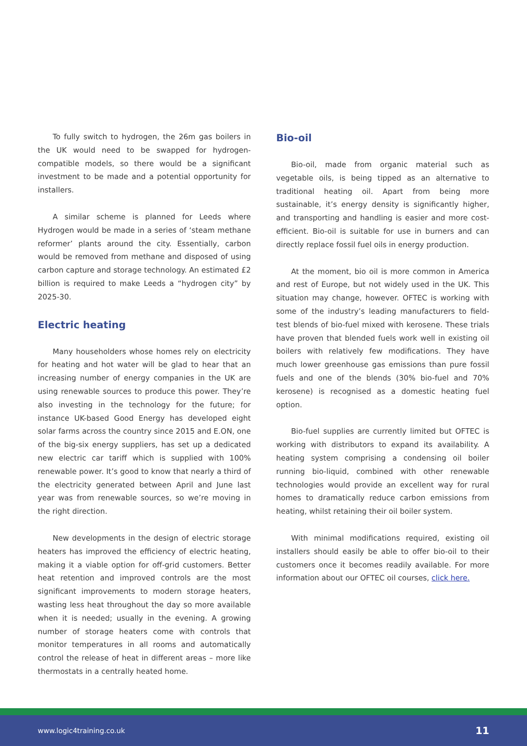To fully switch to hydrogen, the 26m gas boilers in the UK would need to be swapped for hydrogen-compatible models, so there would be a significant investment to be made and a potential opportunity for installers.
A similar scheme is planned for Leeds where Hydrogen would be made in a series of ‘steam methane reformer’ plants around the city. Essentially, carbon would be removed from methane and disposed of using carbon capture and storage technology. An estimated £2 billion is required to make Leeds a “hydrogen city” by 2025-30.
Electric heating
Many householders whose homes rely on electricity for heating and hot water will be glad to hear that an increasing number of energy companies in the UK are using renewable sources to produce this power. They’re also investing in the technology for the future; for instance UK-based Good Energy has developed eight solar farms across the country since 2015 and E.ON, one of the big-six energy suppliers, has set up a dedicated new electric car tariff which is supplied with 100% renewable power. It’s good to know that nearly a third of the electricity generated between April and June last year was from renewable sources, so we’re moving in the right direction.
New developments in the design of electric storage heaters has improved the efficiency of electric heating, making it a viable option for off-grid customers. Better heat retention and improved controls are the most significant improvements to modern storage heaters, wasting less heat throughout the day so more available when it is needed; usually in the evening. A growing number of storage heaters come with controls that monitor temperatures in all rooms and automatically control the release of heat in different areas – more like thermostats in a centrally heated home.
Bio-oil
Bio-oil, made from organic material such as vegetable oils, is being tipped as an alternative to traditional heating oil. Apart from being more sustainable, it’s energy density is significantly higher, and transporting and handling is easier and more cost-efficient. Bio-oil is suitable for use in burners and can directly replace fossil fuel oils in energy production.
At the moment, bio oil is more common in America and rest of Europe, but not widely used in the UK. This situation may change, however. OFTEC is working with some of the industry’s leading manufacturers to field-test blends of bio-fuel mixed with kerosene. These trials have proven that blended fuels work well in existing oil boilers with relatively few modifications. They have much lower greenhouse gas emissions than pure fossil fuels and one of the blends (30% bio-fuel and 70% kerosene) is recognised as a domestic heating fuel option.
Bio-fuel supplies are currently limited but OFTEC is working with distributors to expand its availability. A heating system comprising a condensing oil boiler running bio-liquid, combined with other renewable technologies would provide an excellent way for rural homes to dramatically reduce carbon emissions from heating, whilst retaining their oil boiler system.
With minimal modifications required, existing oil installers should easily be able to offer bio-oil to their customers once it becomes readily available. For more information about our OFTEC oil courses, click here.
www.logic4training.co.uk 11